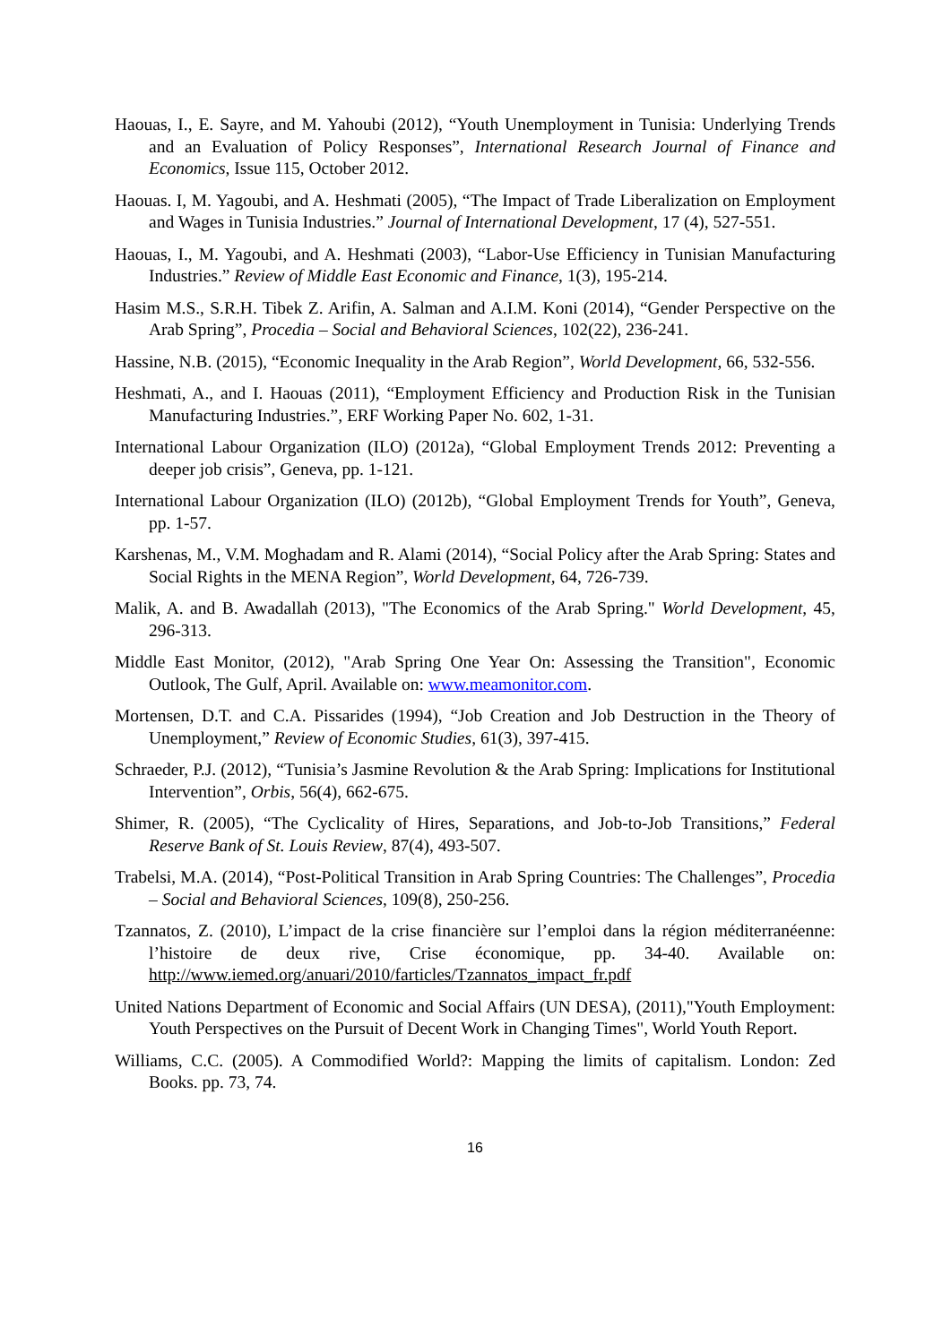Haouas, I., E. Sayre, and M. Yahoubi (2012), “Youth Unemployment in Tunisia: Underlying Trends and an Evaluation of Policy Responses”, International Research Journal of Finance and Economics, Issue 115, October 2012.
Haouas. I, M. Yagoubi, and A. Heshmati (2005), “The Impact of Trade Liberalization on Employment and Wages in Tunisia Industries.” Journal of International Development, 17 (4), 527-551.
Haouas, I., M. Yagoubi, and A. Heshmati (2003), “Labor-Use Efficiency in Tunisian Manufacturing Industries.” Review of Middle East Economic and Finance, 1(3), 195-214.
Hasim M.S., S.R.H. Tibek Z. Arifin, A. Salman and A.I.M. Koni (2014), “Gender Perspective on the Arab Spring”, Procedia – Social and Behavioral Sciences, 102(22), 236-241.
Hassine, N.B. (2015), “Economic Inequality in the Arab Region”, World Development, 66, 532-556.
Heshmati, A., and I. Haouas (2011), “Employment Efficiency and Production Risk in the Tunisian Manufacturing Industries.”, ERF Working Paper No. 602, 1-31.
International Labour Organization (ILO) (2012a), “Global Employment Trends 2012: Preventing a deeper job crisis”, Geneva, pp. 1-121.
International Labour Organization (ILO) (2012b), “Global Employment Trends for Youth”, Geneva, pp. 1-57.
Karshenas, M., V.M. Moghadam and R. Alami (2014), “Social Policy after the Arab Spring: States and Social Rights in the MENA Region”, World Development, 64, 726-739.
Malik, A. and B. Awadallah (2013), "The Economics of the Arab Spring." World Development, 45, 296-313.
Middle East Monitor, (2012), "Arab Spring One Year On: Assessing the Transition", Economic Outlook, The Gulf, April. Available on: www.meamonitor.com.
Mortensen, D.T. and C.A. Pissarides (1994), “Job Creation and Job Destruction in the Theory of Unemployment,” Review of Economic Studies, 61(3), 397-415.
Schraeder, P.J. (2012), “Tunisia’s Jasmine Revolution & the Arab Spring: Implications for Institutional Intervention”, Orbis, 56(4), 662-675.
Shimer, R. (2005), “The Cyclicality of Hires, Separations, and Job-to-Job Transitions,” Federal Reserve Bank of St. Louis Review, 87(4), 493-507.
Trabelsi, M.A. (2014), “Post-Political Transition in Arab Spring Countries: The Challenges”, Procedia – Social and Behavioral Sciences, 109(8), 250-256.
Tzannatos, Z. (2010), L’impact de la crise financière sur l’emploi dans la région méditerranéenne: l’histoire de deux rive, Crise économique, pp. 34-40. Available on: http://www.iemed.org/anuari/2010/farticles/Tzannatos_impact_fr.pdf
United Nations Department of Economic and Social Affairs (UN DESA), (2011),"Youth Employment: Youth Perspectives on the Pursuit of Decent Work in Changing Times", World Youth Report.
Williams, C.C. (2005). A Commodified World?: Mapping the limits of capitalism. London: Zed Books. pp. 73, 74.
16